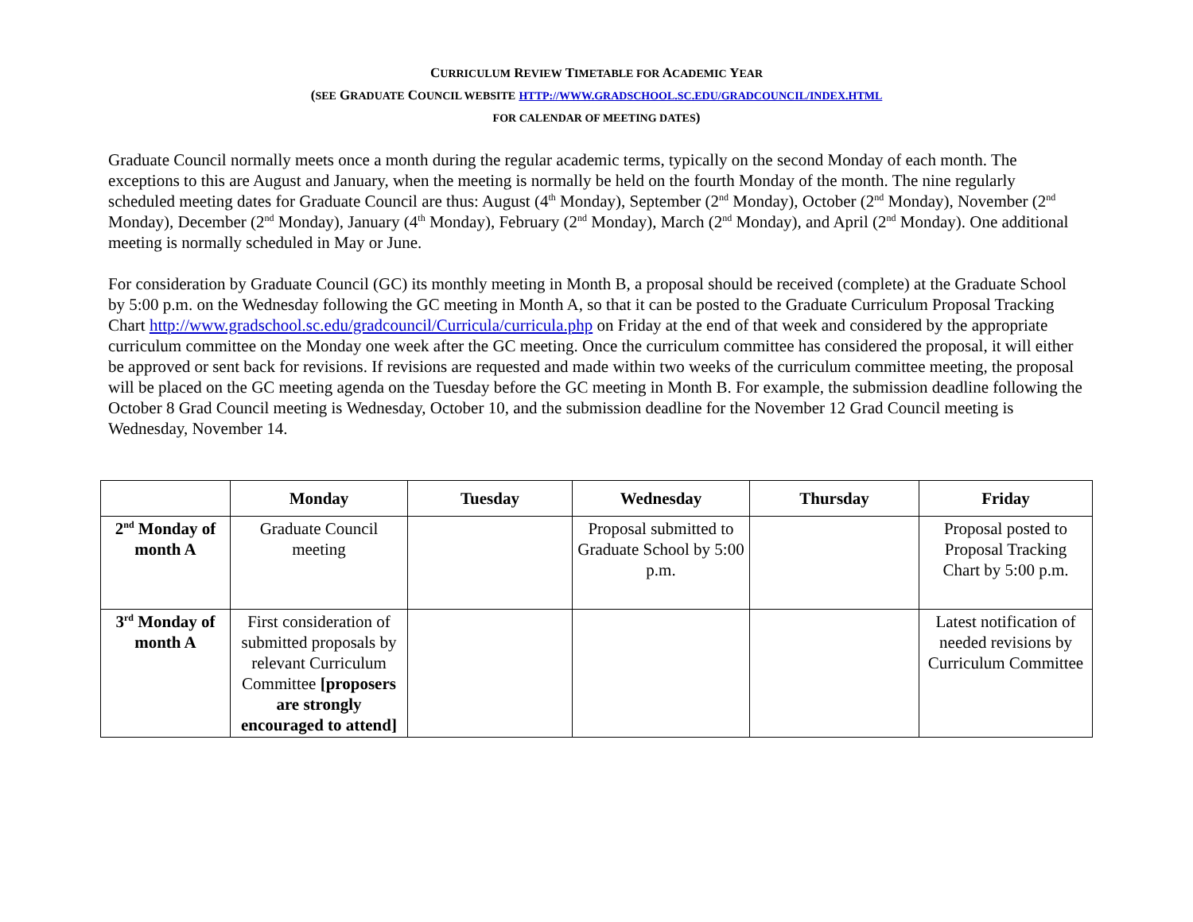CURRICULUM REVIEW TIMETABLE FOR ACADEMIC YEAR
(SEE GRADUATE COUNCIL WEBSITE HTTP://WWW.GRADSCHOOL.SC.EDU/GRADCOUNCIL/INDEX.HTML
FOR CALENDAR OF MEETING DATES)
Graduate Council normally meets once a month during the regular academic terms, typically on the second Monday of each month. The exceptions to this are August and January, when the meeting is normally be held on the fourth Monday of the month. The nine regularly scheduled meeting dates for Graduate Council are thus: August (4<sup>th</sup> Monday), September (2<sup>nd</sup> Monday), October (2<sup>nd</sup> Monday), November (2<sup>nd</sup> Monday), December (2<sup>nd</sup> Monday), January (4<sup>th</sup> Monday), February (2<sup>nd</sup> Monday), March (2<sup>nd</sup> Monday), and April (2<sup>nd</sup> Monday). One additional meeting is normally scheduled in May or June.
For consideration by Graduate Council (GC) its monthly meeting in Month B, a proposal should be received (complete) at the Graduate School by 5:00 p.m. on the Wednesday following the GC meeting in Month A, so that it can be posted to the Graduate Curriculum Proposal Tracking Chart http://www.gradschool.sc.edu/gradcouncil/Curricula/curricula.php on Friday at the end of that week and considered by the appropriate curriculum committee on the Monday one week after the GC meeting. Once the curriculum committee has considered the proposal, it will either be approved or sent back for revisions. If revisions are requested and made within two weeks of the curriculum committee meeting, the proposal will be placed on the GC meeting agenda on the Tuesday before the GC meeting in Month B. For example, the submission deadline following the October 8 Grad Council meeting is Wednesday, October 10, and the submission deadline for the November 12 Grad Council meeting is Wednesday, November 14.
| | Monday | Tuesday | Wednesday | Thursday | Friday |
| --- | --- | --- | --- | --- | --- |
| 2<sup>nd</sup> Monday of month A | Graduate Council meeting | | Proposal submitted to Graduate School by 5:00 p.m. | | Proposal posted to Proposal Tracking Chart by 5:00 p.m. |
| 3<sup>rd</sup> Monday of month A | First consideration of submitted proposals by relevant Curriculum Committee [proposers are strongly encouraged to attend] | | | | Latest notification of needed revisions by Curriculum Committee |